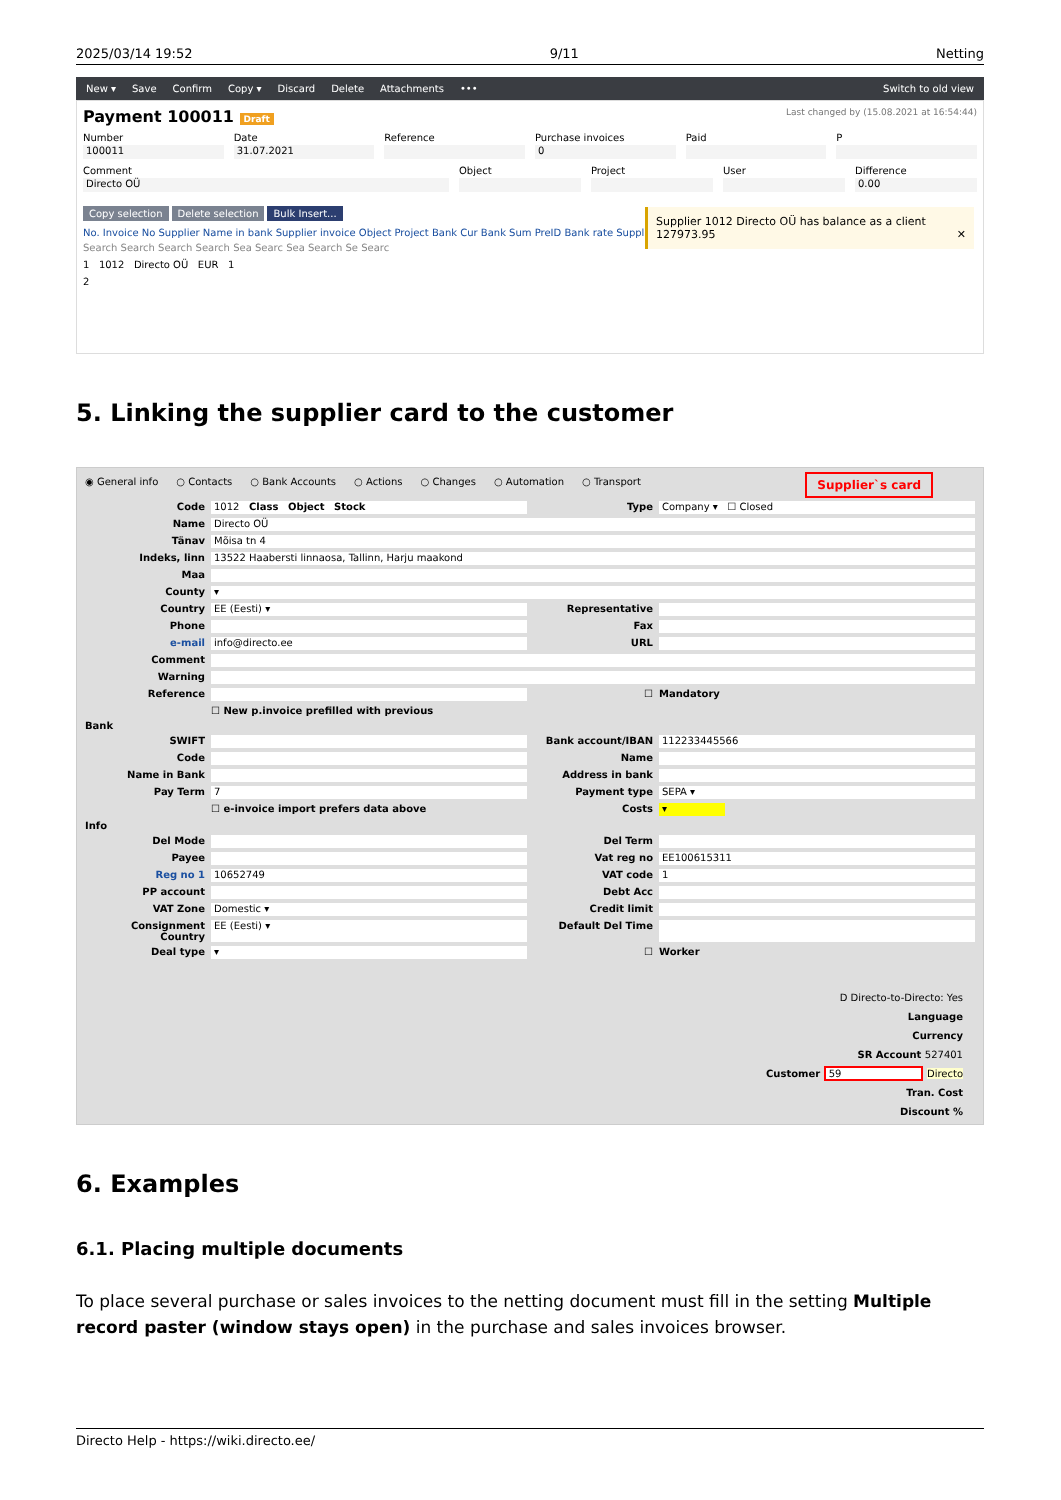2025/03/14 19:52 9/11 Netting
New ▾ Save Confirm Copy ▾ Discard Delete Attachments ••• Switch to old view
Payment 100011 Draft Last changed by (15.08.2021 at 16:54:44)
Number
100011
Date
31.07.2021
Reference Purchase invoices
0
Paid P
Comment
Directo OÜ
Object Project User Difference
0.00
Copy selection Delete selection Bulk Insert...
No. Invoice No Supplier Name in bank Supplier invoice Object Project Bank Cur Bank Sum PreID Bank rate Suppli
Search Search Search Search Sea Searc Sea Search Se Searc
1 1012 Directo OÜ EUR 1
2
Supplier 1012 Directo OÜ has balance as a client 127973.95 ✕
5. Linking the supplier card to the customer
◉ General info ○ Contacts ○ Bank Accounts ○ Actions ○ Changes ○ Automation ○ Transport
Supplier`s card
Code 1012 Class Object Stock Type Company ▾ ☐ Closed Name Directo OÜ Tänav Mõisa tn 4 Indeks, linn 13522 Haabersti linnaosa, Tallinn, Harju maakond Maa County ▾ Country EE (Eesti) ▾ Representative Phone Fax e-mail info@directo.ee URL Comment Warning Reference ☐ Mandatory ☐ New p.invoice prefilled with previous Bank SWIFT Bank account/IBAN 112233445566 Code Name Name in Bank Address in bank Pay Term 7 Payment type SEPA ▾ ☐ e-invoice import prefers data above Costs ▾ Info Del Mode Del Term Payee Vat reg no EE100615311 Reg no 1 10652749 VAT code 1 PP account Debt Acc VAT Zone Domestic ▾ Credit limit Consignment Country EE (Eesti) ▾ Default Del Time Deal type ▾ ☐ Worker
D Directo-to-Directo: Yes
Language
Currency
SR Account 527401
Customer 59 Directo
Tran. Cost
Discount %
6. Examples
6.1. Placing multiple documents
To place several purchase or sales invoices to the netting document must fill in the setting Multiple record paster (window stays open) in the purchase and sales invoices browser.
Directo Help - https://wiki.directo.ee/